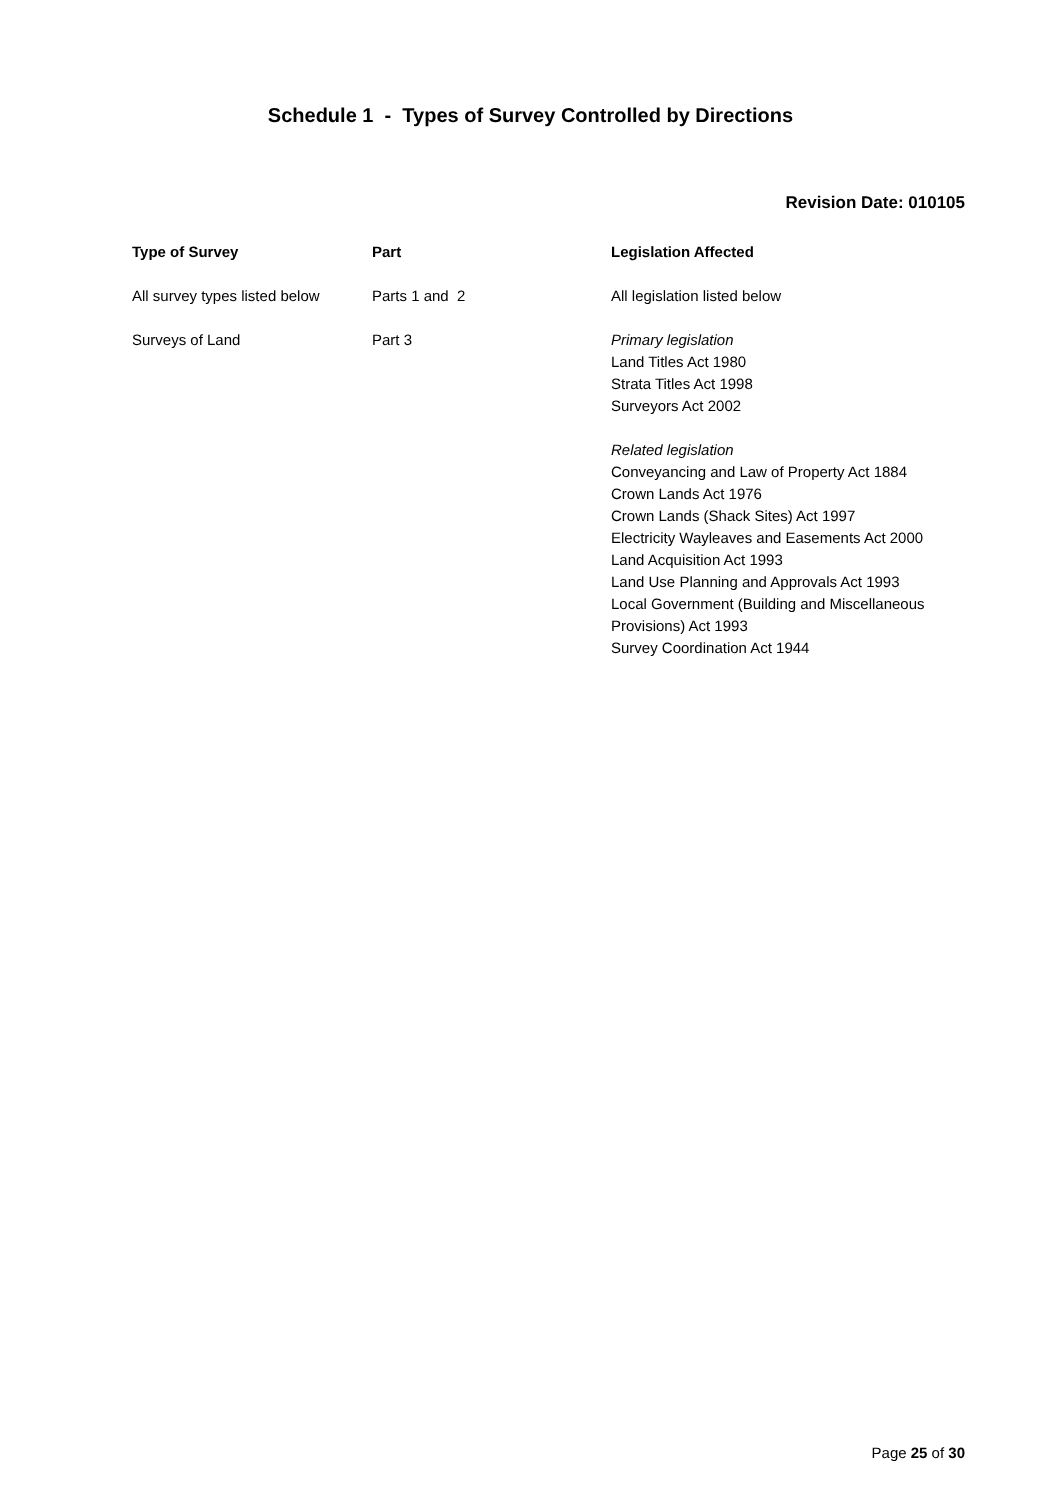Schedule 1 - Types of Survey Controlled by Directions
Revision Date: 010105
| Type of Survey | Part | Legislation Affected |
| --- | --- | --- |
| All survey types listed below | Parts 1 and 2 | All legislation listed below |
| Surveys of Land | Part 3 | Primary legislation Land Titles Act 1980 Strata Titles Act 1998 Surveyors Act 2002 Related legislation Conveyancing and Law of Property Act 1884 Crown Lands Act 1976 Crown Lands (Shack Sites) Act 1997 Electricity Wayleaves and Easements Act 2000 Land Acquisition Act 1993 Land Use Planning and Approvals Act 1993 Local Government (Building and Miscellaneous Provisions) Act 1993 Survey Coordination Act 1944 |
Page 25 of 30